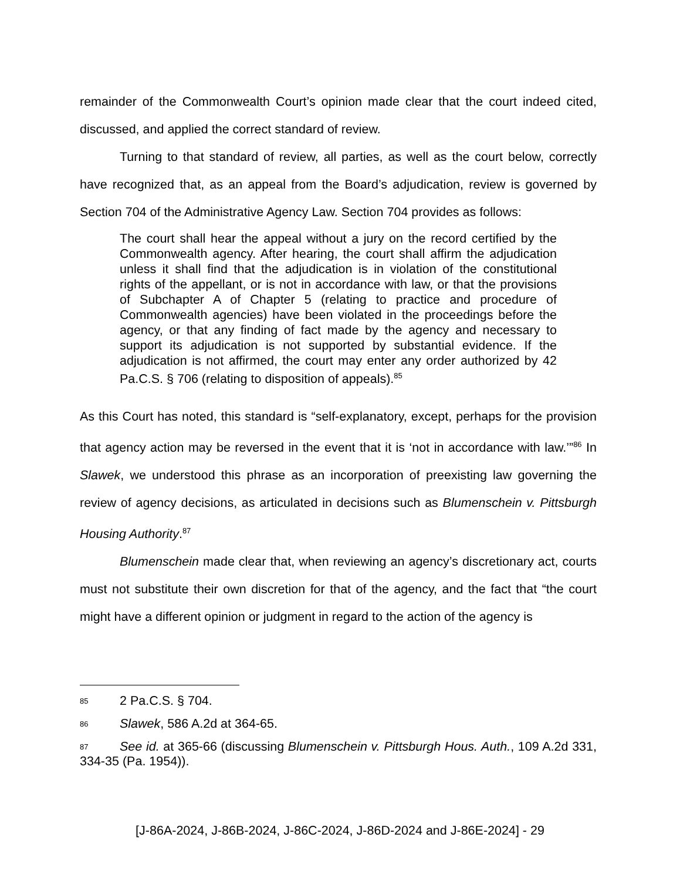remainder of the Commonwealth Court’s opinion made clear that the court indeed cited, discussed, and applied the correct standard of review.
Turning to that standard of review, all parties, as well as the court below, correctly have recognized that, as an appeal from the Board’s adjudication, review is governed by Section 704 of the Administrative Agency Law. Section 704 provides as follows:
The court shall hear the appeal without a jury on the record certified by the Commonwealth agency. After hearing, the court shall affirm the adjudication unless it shall find that the adjudication is in violation of the constitutional rights of the appellant, or is not in accordance with law, or that the provisions of Subchapter A of Chapter 5 (relating to practice and procedure of Commonwealth agencies) have been violated in the proceedings before the agency, or that any finding of fact made by the agency and necessary to support its adjudication is not supported by substantial evidence. If the adjudication is not affirmed, the court may enter any order authorized by 42 Pa.C.S. § 706 (relating to disposition of appeals).<sup>85</sup>
As this Court has noted, this standard is “self-explanatory, except, perhaps for the provision that agency action may be reversed in the event that it is ‘not in accordance with law.’”<sup>86</sup> In Slawek, we understood this phrase as an incorporation of preexisting law governing the review of agency decisions, as articulated in decisions such as Blumenschein v. Pittsburgh Housing Authority.<sup>87</sup>
Blumenschein made clear that, when reviewing an agency’s discretionary act, courts must not substitute their own discretion for that of the agency, and the fact that “the court might have a different opinion or judgment in regard to the action of the agency is
85 2 Pa.C.S. § 704.
86 Slawek, 586 A.2d at 364-65.
87 See id. at 365-66 (discussing Blumenschein v. Pittsburgh Hous. Auth., 109 A.2d 331, 334-35 (Pa. 1954)).
[J-86A-2024, J-86B-2024, J-86C-2024, J-86D-2024 and J-86E-2024] - 29